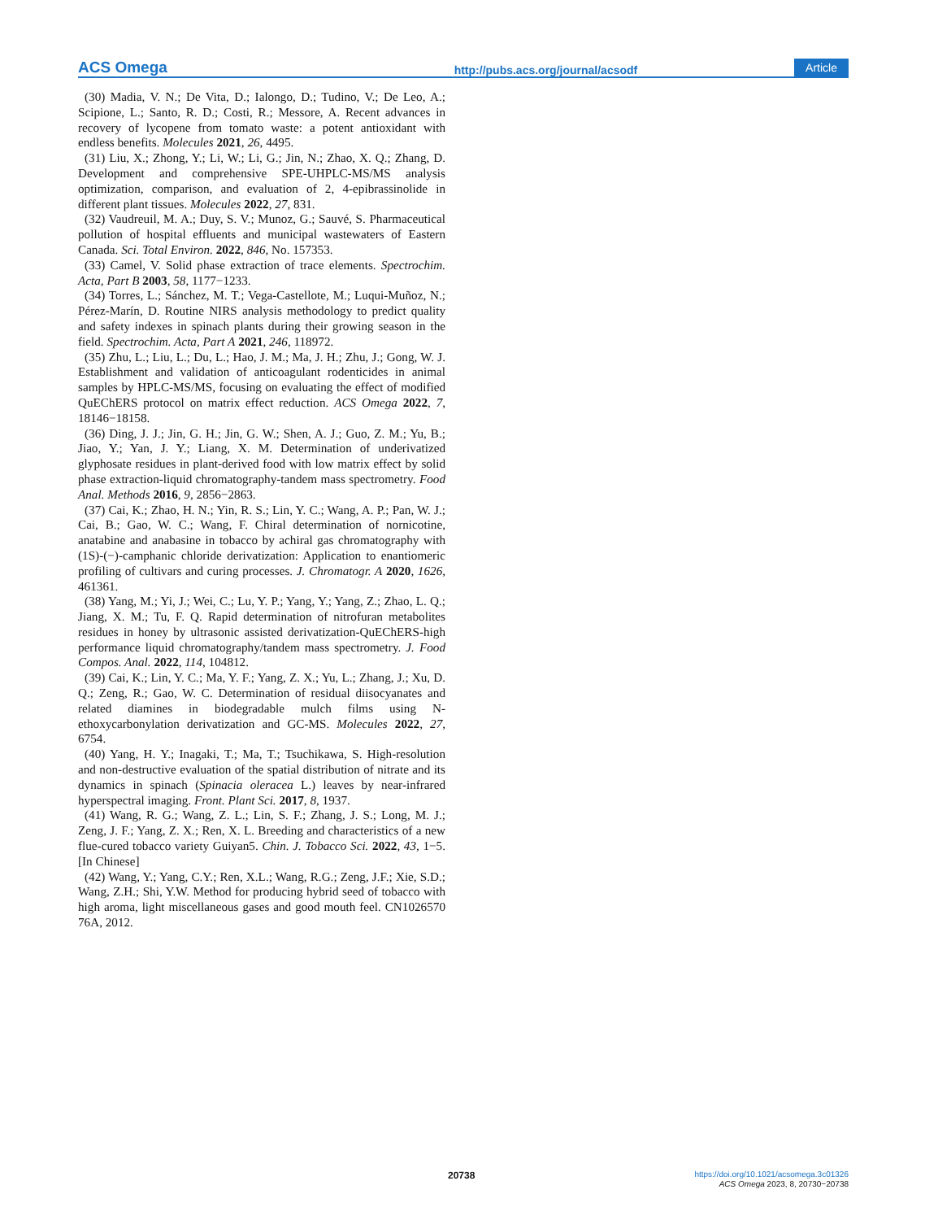ACS Omega http://pubs.acs.org/journal/acsodf Article
(30) Madia, V. N.; De Vita, D.; Ialongo, D.; Tudino, V.; De Leo, A.; Scipione, L.; Santo, R. D.; Costi, R.; Messore, A. Recent advances in recovery of lycopene from tomato waste: a potent antioxidant with endless benefits. Molecules 2021, 26, 4495.
(31) Liu, X.; Zhong, Y.; Li, W.; Li, G.; Jin, N.; Zhao, X. Q.; Zhang, D. Development and comprehensive SPE-UHPLC-MS/MS analysis optimization, comparison, and evaluation of 2, 4-epibrassinolide in different plant tissues. Molecules 2022, 27, 831.
(32) Vaudreuil, M. A.; Duy, S. V.; Munoz, G.; Sauvé, S. Pharmaceutical pollution of hospital effluents and municipal wastewaters of Eastern Canada. Sci. Total Environ. 2022, 846, No. 157353.
(33) Camel, V. Solid phase extraction of trace elements. Spectrochim. Acta, Part B 2003, 58, 1177−1233.
(34) Torres, L.; Sánchez, M. T.; Vega-Castellote, M.; Luqui-Muñoz, N.; Pérez-Marín, D. Routine NIRS analysis methodology to predict quality and safety indexes in spinach plants during their growing season in the field. Spectrochim. Acta, Part A 2021, 246, 118972.
(35) Zhu, L.; Liu, L.; Du, L.; Hao, J. M.; Ma, J. H.; Zhu, J.; Gong, W. J. Establishment and validation of anticoagulant rodenticides in animal samples by HPLC-MS/MS, focusing on evaluating the effect of modified QuEChERS protocol on matrix effect reduction. ACS Omega 2022, 7, 18146−18158.
(36) Ding, J. J.; Jin, G. H.; Jin, G. W.; Shen, A. J.; Guo, Z. M.; Yu, B.; Jiao, Y.; Yan, J. Y.; Liang, X. M. Determination of underivatized glyphosate residues in plant-derived food with low matrix effect by solid phase extraction-liquid chromatography-tandem mass spectrometry. Food Anal. Methods 2016, 9, 2856−2863.
(37) Cai, K.; Zhao, H. N.; Yin, R. S.; Lin, Y. C.; Wang, A. P.; Pan, W. J.; Cai, B.; Gao, W. C.; Wang, F. Chiral determination of nornicotine, anatabine and anabasine in tobacco by achiral gas chromatography with (1S)-(−)-camphanic chloride derivatization: Application to enantiomeric profiling of cultivars and curing processes. J. Chromatogr. A 2020, 1626, 461361.
(38) Yang, M.; Yi, J.; Wei, C.; Lu, Y. P.; Yang, Y.; Yang, Z.; Zhao, L. Q.; Jiang, X. M.; Tu, F. Q. Rapid determination of nitrofuran metabolites residues in honey by ultrasonic assisted derivatization-QuEChERS-high performance liquid chromatography/tandem mass spectrometry. J. Food Compos. Anal. 2022, 114, 104812.
(39) Cai, K.; Lin, Y. C.; Ma, Y. F.; Yang, Z. X.; Yu, L.; Zhang, J.; Xu, D. Q.; Zeng, R.; Gao, W. C. Determination of residual diisocyanates and related diamines in biodegradable mulch films using N-ethoxycarbonylation derivatization and GC-MS. Molecules 2022, 27, 6754.
(40) Yang, H. Y.; Inagaki, T.; Ma, T.; Tsuchikawa, S. High-resolution and non-destructive evaluation of the spatial distribution of nitrate and its dynamics in spinach (Spinacia oleracea L.) leaves by near-infrared hyperspectral imaging. Front. Plant Sci. 2017, 8, 1937.
(41) Wang, R. G.; Wang, Z. L.; Lin, S. F.; Zhang, J. S.; Long, M. J.; Zeng, J. F.; Yang, Z. X.; Ren, X. L. Breeding and characteristics of a new flue-cured tobacco variety Guiyan5. Chin. J. Tobacco Sci. 2022, 43, 1−5. [In Chinese]
(42) Wang, Y.; Yang, C.Y.; Ren, X.L.; Wang, R.G.; Zeng, J.F.; Xie, S.D.; Wang, Z.H.; Shi, Y.W. Method for producing hybrid seed of tobacco with high aroma, light miscellaneous gases and good mouth feel. CN1026570 76A, 2012.
20738
https://doi.org/10.1021/acsomega.3c01326
ACS Omega 2023, 8, 20730−20738